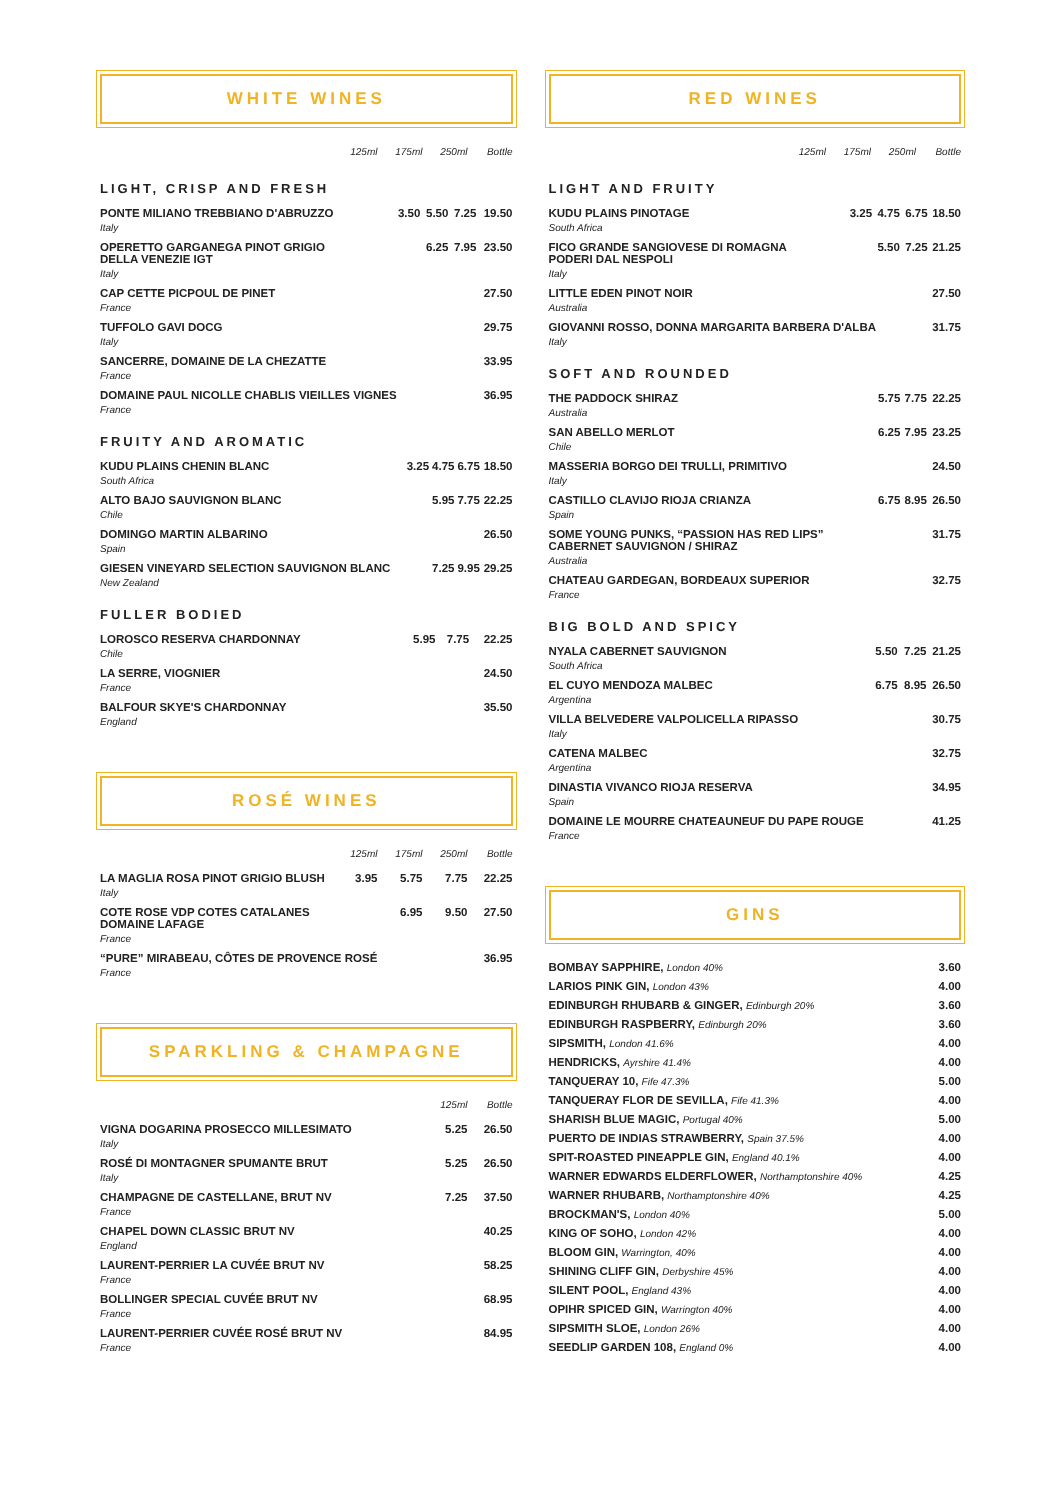WHITE WINES
| | 125ml | 175ml | 250ml | Bottle |
| --- | --- | --- | --- | --- |
LIGHT, CRISP AND FRESH
| PONTE MILIANO TREBBIANO D'ABRUZZO Italy | 3.50 | 5.50 | 7.25 | 19.50 |
| OPERETTO GARGANEGA PINOT GRIGIO DELLA VENEZIE IGT Italy | | 6.25 | 7.95 | 23.50 |
| CAP CETTE PICPOUL DE PINET France | | | | 27.50 |
| TUFFOLO GAVI DOCG Italy | | | | 29.75 |
| SANCERRE, DOMAINE DE LA CHEZATTE France | | | | 33.95 |
| DOMAINE PAUL NICOLLE CHABLIS VIEILLES VIGNES France | | | | 36.95 |
FRUITY AND AROMATIC
| KUDU PLAINS CHENIN BLANC South Africa | 3.25 | 4.75 | 6.75 | 18.50 |
| ALTO BAJO SAUVIGNON BLANC Chile | | 5.95 | 7.75 | 22.25 |
| DOMINGO MARTIN ALBARINO Spain | | | | 26.50 |
| GIESEN VINEYARD SELECTION SAUVIGNON BLANC New Zealand | | 7.25 | 9.95 | 29.25 |
FULLER BODIED
| LOROSCO RESERVA CHARDONNAY Chile | 5.95 | 7.75 | 22.25 |
| LA SERRE, VIOGNIER France | | | 24.50 |
| BALFOUR SKYE'S CHARDONNAY England | | | 35.50 |
ROSÉ WINES
| | 125ml | 175ml | 250ml | Bottle |
| --- | --- | --- | --- | --- |
| LA MAGLIA ROSA PINOT GRIGIO BLUSH Italy | 3.95 | 5.75 | 7.75 | 22.25 |
| COTE ROSE VDP COTES CATALANES DOMAINE LAFAGE France | | 6.95 | 9.50 | 27.50 |
| “PURE” MIRABEAU, CÔTES DE PROVENCE ROSÉ France | | | | 36.95 |
SPARKLING & CHAMPAGNE
| | 125ml | Bottle |
| --- | --- | --- |
| VIGNA DOGARINA PROSECCO MILLESIMATO Italy | 5.25 | 26.50 |
| ROSÉ DI MONTAGNER SPUMANTE BRUT Italy | 5.25 | 26.50 |
| CHAMPAGNE DE CASTELLANE, BRUT NV France | 7.25 | 37.50 |
| CHAPEL DOWN CLASSIC BRUT NV England | | 40.25 |
| LAURENT-PERRIER LA CUVÉE BRUT NV France | | 58.25 |
| BOLLINGER SPECIAL CUVÉE BRUT NV France | | 68.95 |
| LAURENT-PERRIER CUVÉE ROSÉ BRUT NV France | | 84.95 |
RED WINES
| | 125ml | 175ml | 250ml | Bottle |
| --- | --- | --- | --- | --- |
LIGHT AND FRUITY
| KUDU PLAINS PINOTAGE South Africa | 3.25 | 4.75 | 6.75 | 18.50 |
| FICO GRANDE SANGIOVESE DI ROMAGNA PODERI DAL NESPOLI Italy | | 5.50 | 7.25 | 21.25 |
| LITTLE EDEN PINOT NOIR Australia | | | | 27.50 |
| GIOVANNI ROSSO, DONNA MARGARITA BARBERA D'ALBA Italy | | | | 31.75 |
SOFT AND ROUNDED
| THE PADDOCK SHIRAZ Australia | 5.75 | 7.75 | 22.25 |
| SAN ABELLO MERLOT Chile | 6.25 | 7.95 | 23.25 |
| MASSERIA BORGO DEI TRULLI, PRIMITIVO Italy | | | 24.50 |
| CASTILLO CLAVIJO RIOJA CRIANZA Spain | 6.75 | 8.95 | 26.50 |
| SOME YOUNG PUNKS, “PASSION HAS RED LIPS” CABERNET SAUVIGNON / SHIRAZ Australia | | | 31.75 |
| CHATEAU GARDEGAN, BORDEAUX SUPERIOR France | | | 32.75 |
BIG BOLD AND SPICY
| NYALA CABERNET SAUVIGNON South Africa | 5.50 | 7.25 | 21.25 |
| EL CUYO MENDOZA MALBEC Argentina | 6.75 | 8.95 | 26.50 |
| VILLA BELVEDERE VALPOLICELLA RIPASSO Italy | | | 30.75 |
| CATENA MALBEC Argentina | | | 32.75 |
| DINASTIA VIVANCO RIOJA RESERVA Spain | | | 34.95 |
| DOMAINE LE MOURRE CHATEAUNEUF DU PAPE ROUGE France | | | 41.25 |
GINS
| BOMBAY SAPPHIRE, London 40% | 3.60 |
| LARIOS PINK GIN, London 43% | 4.00 |
| EDINBURGH RHUBARB & GINGER, Edinburgh 20% | 3.60 |
| EDINBURGH RASPBERRY, Edinburgh 20% | 3.60 |
| SIPSMITH, London 41.6% | 4.00 |
| HENDRICKS, Ayrshire 41.4% | 4.00 |
| TANQUERAY 10, Fife 47.3% | 5.00 |
| TANQUERAY FLOR DE SEVILLA, Fife 41.3% | 4.00 |
| SHARISH BLUE MAGIC, Portugal 40% | 5.00 |
| PUERTO DE INDIAS STRAWBERRY, Spain 37.5% | 4.00 |
| SPIT-ROASTED PINEAPPLE GIN, England 40.1% | 4.00 |
| WARNER EDWARDS ELDERFLOWER, Northamptonshire 40% | 4.25 |
| WARNER RHUBARB, Northamptonshire 40% | 4.25 |
| BROCKMAN'S, London 40% | 5.00 |
| KING OF SOHO, London 42% | 4.00 |
| BLOOM GIN, Warrington, 40% | 4.00 |
| SHINING CLIFF GIN, Derbyshire 45% | 4.00 |
| SILENT POOL, England 43% | 4.00 |
| OPIHR SPICED GIN, Warrington 40% | 4.00 |
| SIPSMITH SLOE, London 26% | 4.00 |
| SEEDLIP GARDEN 108, England 0% | 4.00 |